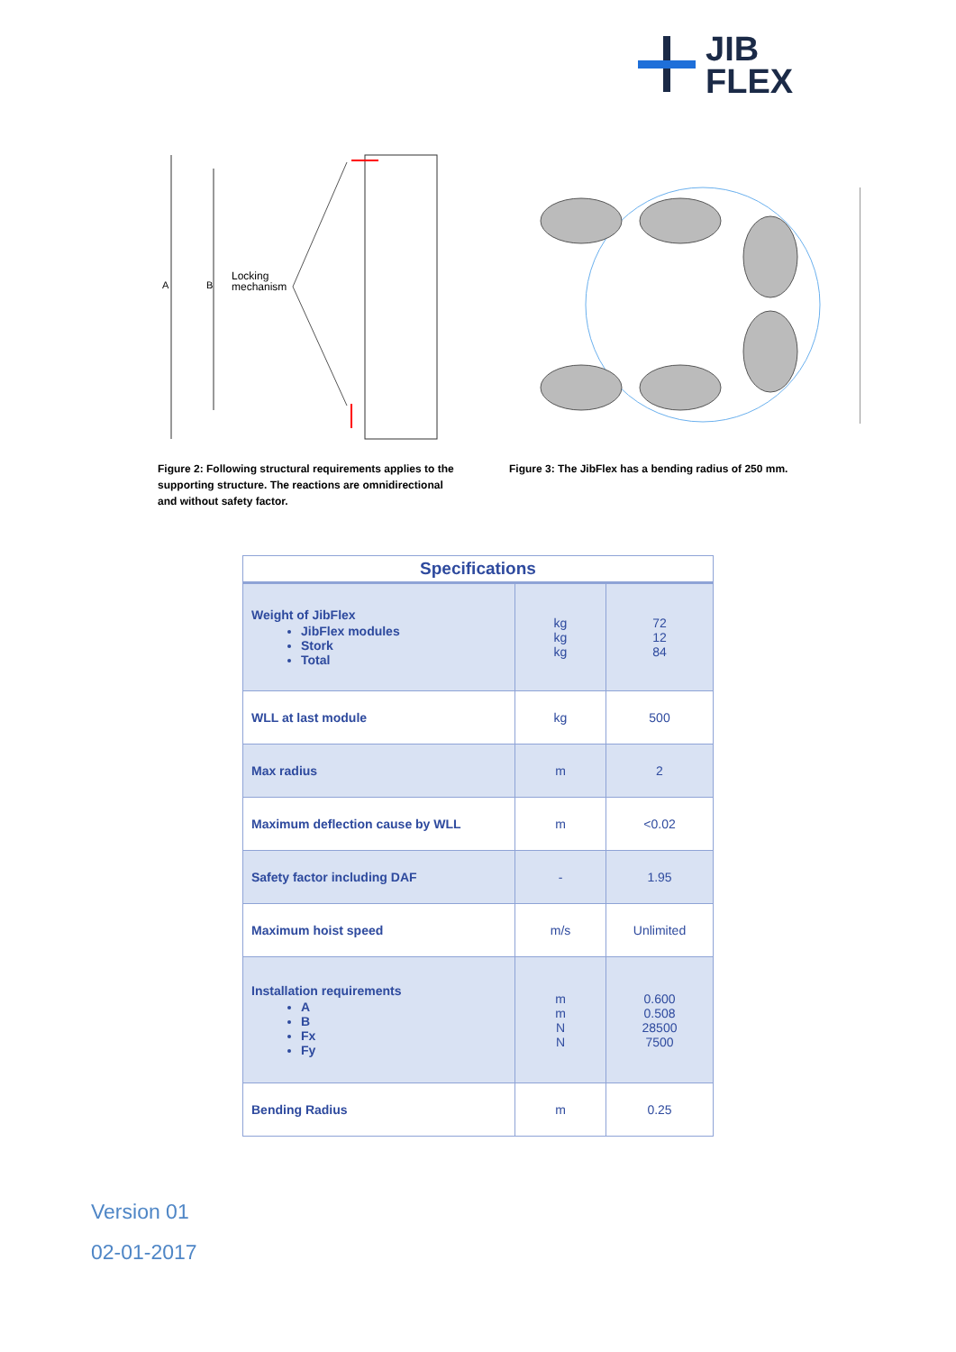JIB
FLEX
A
B
Locking
mechanism
Figure 2: Following structural requirements applies to the supporting structure. The reactions are omnidirectional and without safety factor.
Figure 3: The JibFlex has a bending radius of 250 mm.
| Specifications | | |
| --- | --- | --- |
| Weight of JibFlex JibFlex modules Stork Total | kg kg kg | 72 12 84 |
| WLL at last module | kg | 500 |
| Max radius | m | 2 |
| Maximum deflection cause by WLL | m | <0.02 |
| Safety factor including DAF | - | 1.95 |
| Maximum hoist speed | m/s | Unlimited |
| Installation requirements A B Fx Fy | m m N N | 0.600 0.508 28500 7500 |
| Bending Radius | m | 0.25 |
Version 01
02-01-2017